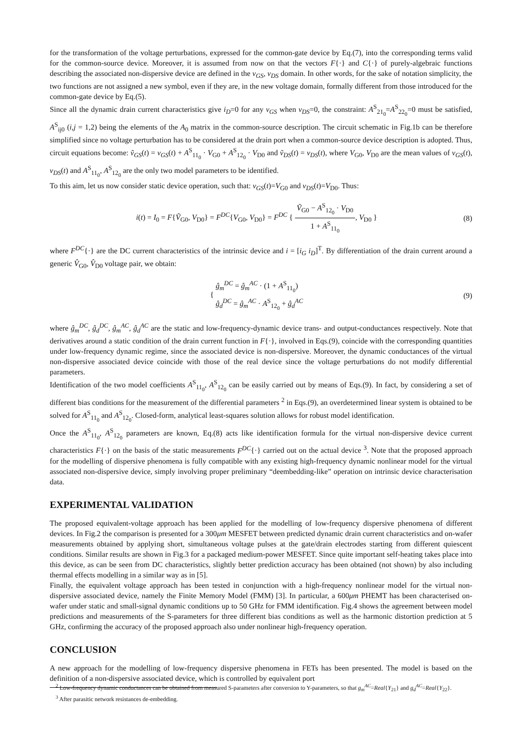for the transformation of the voltage perturbations, expressed for the common-gate device by Eq.(7), into the corresponding terms valid for the common-source device. Moreover, it is assumed from now on that the vectors F{·} and C{·} of purely-algebraic functions describing the associated non-dispersive device are defined in the v<sub>GS</sub>, v<sub>DS</sub> domain. In other words, for the sake of notation simplicity, the two functions are not assigned a new symbol, even if they are, in the new voltage domain, formally different from those introduced for the common-gate device by Eq.(5).
Since all the dynamic drain current characteristics give i<sub>D</sub>=0 for any v<sub>GS</sub> when v<sub>DS</sub>=0, the constraint: A<sup>S</sup><sub>21<sub>0</sub></sub>=A<sup>S</sup><sub>22<sub>0</sub></sub>=0 must be satisfied, A<sup>S</sup><sub>ij0</sub> (i,j = 1,2) being the elements of the A<sub>0</sub> matrix in the common-source description. The circuit schematic in Fig.1b can be therefore simplified since no voltage perturbation has to be considered at the drain port when a common-source device description is adopted. Thus, circuit equations become: ṽ<sub>GS</sub>(t) = v<sub>GS</sub>(t) + A<sup>S</sup><sub>11<sub>0</sub></sub> · V<sub>G0</sub> + A<sup>S</sup><sub>12<sub>0</sub></sub> · V<sub>D0</sub> and ṽ<sub>DS</sub>(t) = v<sub>DS</sub>(t), where V<sub>G0</sub>, V<sub>D0</sub> are the mean values of v<sub>GS</sub>(t), v<sub>DS</sub>(t) and A<sup>S</sup><sub>11<sub>0</sub></sub>, A<sup>S</sup><sub>12<sub>0</sub></sub> are the only two model parameters to be identified.
To this aim, let us now consider static device operation, such that: v<sub>GS</sub>(t)=V<sub>G0</sub> and v<sub>DS</sub>(t)=V<sub>D0</sub>. Thus:
i(t) = I<sub>0</sub> = F{Ṽ<sub>G0</sub>, V<sub>D0</sub>} = F<sup>DC</sup>{V<sub>G0</sub>, V<sub>D0</sub>} = F<sup>DC</sup> { Ṽ<sub>G0</sub> − A<sup>S</sup><sub>12<sub>0</sub></sub> · V<sub>D0</sub> 1 + A<sup>S</sup><sub>11<sub>0</sub></sub>, V<sub>D0</sub> }
(8)
where F<sup>DC</sup>{·} are the DC current characteristics of the intrinsic device and i = [i<sub>G</sub> i<sub>D</sub>]<sup>T</sup>. By differentiation of the drain current around a generic V̂<sub>G0</sub>, V̂<sub>D0</sub> voltage pair, we obtain:
{ ĝ<sub>m</sub><sup>DC</sup> = ĝ<sub>m</sub><sup>AC</sup> · (1 + A<sup>S</sup><sub>11<sub>0</sub></sub>)
ĝ<sub>d</sub><sup>DC</sup> = ĝ<sub>m</sub><sup>AC</sup> · A<sup>S</sup><sub>12<sub>0</sub></sub> + ĝ<sub>d</sub><sup>AC</sup>
(9)
where ĝ<sub>m</sub><sup>DC</sup>, ĝ<sub>d</sub><sup>DC</sup>, ĝ<sub>m</sub><sup>AC</sup>, ĝ<sub>d</sub><sup>AC</sup> are the static and low-frequency-dynamic device trans- and output-conductances respectively. Note that derivatives around a static condition of the drain current function in F{·}, involved in Eqs.(9), coincide with the corresponding quantities under low-frequency dynamic regime, since the associated device is non-dispersive. Moreover, the dynamic conductances of the virtual non-dispersive associated device coincide with those of the real device since the voltage perturbations do not modify differential parameters.
Identification of the two model coefficients A<sup>S</sup><sub>11<sub>0</sub></sub>, A<sup>S</sup><sub>12<sub>0</sub></sub> can be easily carried out by means of Eqs.(9). In fact, by considering a set of different bias conditions for the measurement of the differential parameters <sup>2</sup> in Eqs.(9), an overdetermined linear system is obtained to be solved for A<sup>S</sup><sub>11<sub>0</sub></sub> and A<sup>S</sup><sub>12<sub>0</sub></sub>. Closed-form, analytical least-squares solution allows for robust model identification.
Once the A<sup>S</sup><sub>11<sub>0</sub></sub>, A<sup>S</sup><sub>12<sub>0</sub></sub> parameters are known, Eq.(8) acts like identification formula for the virtual non-dispersive device current characteristics F{·} on the basis of the static measurements F<sup>DC</sup>{·} carried out on the actual device <sup>3</sup>. Note that the proposed approach for the modelling of dispersive phenomena is fully compatible with any existing high-frequency dynamic nonlinear model for the virtual associated non-dispersive device, simply involving proper preliminary “deembedding-like” operation on intrinsic device characterisation data.
EXPERIMENTAL VALIDATION
The proposed equivalent-voltage approach has been applied for the modelling of low-frequency dispersive phenomena of different devices. In Fig.2 the comparison is presented for a 300μm MESFET between predicted dynamic drain current characteristics and on-wafer measurements obtained by applying short, simultaneous voltage pulses at the gate/drain electrodes starting from different quiescent conditions. Similar results are shown in Fig.3 for a packaged medium-power MESFET. Since quite important self-heating takes place into this device, as can be seen from DC characteristics, slightly better prediction accuracy has been obtained (not shown) by also including thermal effects modelling in a similar way as in [5].
Finally, the equivalent voltage approach has been tested in conjunction with a high-frequency nonlinear model for the virtual non-dispersive associated device, namely the Finite Memory Model (FMM) [3]. In particular, a 600μm PHEMT has been characterised on-wafer under static and small-signal dynamic conditions up to 50 GHz for FMM identification. Fig.4 shows the agreement between model predictions and measurements of the S-parameters for three different bias conditions as well as the harmonic distortion prediction at 5 GHz, confirming the accuracy of the proposed approach also under nonlinear high-frequency operation.
CONCLUSION
A new approach for the modelling of low-frequency dispersive phenomena in FETs has been presented. The model is based on the definition of a non-dispersive associated device, which is controlled by equivalent port
<sup>2</sup> Low-frequency dynamic conductances can be obtained from measured S-parameters after conversion to Y-parameters, so that g<sub>m</sub><sup>AC</sup>=Real{Y<sub>21</sub>} and g<sub>d</sub><sup>AC</sup>=Real{Y<sub>22</sub>}.
<sup>3</sup> After parasitic network resistances de-embedding.